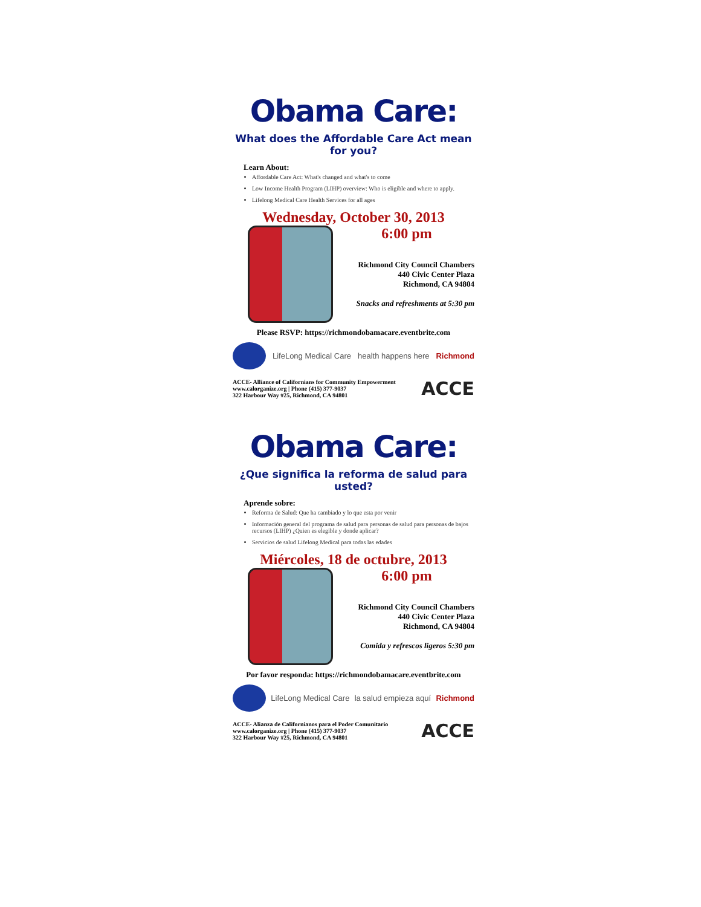Obama Care:
What does the Affordable Care Act mean for you?
Learn About:
Affordable Care Act: What's changed and what's to come
Low Income Health Program (LIHP) overview: Who is eligible and where to apply.
Lifelong Medical Care Health Services for all ages
Wednesday, October 30, 2013
6:00 pm
Richmond City Council Chambers
440 Civic Center Plaza
Richmond, CA 94804
Snacks and refreshments at 5:30 pm
Please RSVP: https://richmondobamacare.eventbrite.com
LifeLong Medical Care health happens here Richmond
ACCE- Alliance of Californians for Community Empowerment
www.calorganize.org | Phone (415) 377-9037
322 Harbour Way #25, Richmond, CA 94801
ACCE
Obama Care:
¿Que significa la reforma de salud para usted?
Aprende sobre:
Reforma de Salud: Que ha cambiado y lo que esta por venir
Información general del programa de salud para personas de salud para personas de bajos recursos (LIHP) ¿Quien es elegible y donde aplicar?
Servicios de salud Lifelong Medical para todas las edades
Miércoles, 18 de octubre, 2013
6:00 pm
Richmond City Council Chambers
440 Civic Center Plaza
Richmond, CA 94804
Comida y refrescos ligeros 5:30 pm
Por favor responda: https://richmondobamacare.eventbrite.com
LifeLong Medical Care la salud empieza aquí Richmond
ACCE- Alianza de Californianos para el Poder Comunitario
www.calorganize.org | Phone (415) 377-9037
322 Harbour Way #25, Richmond, CA 94801
ACCE